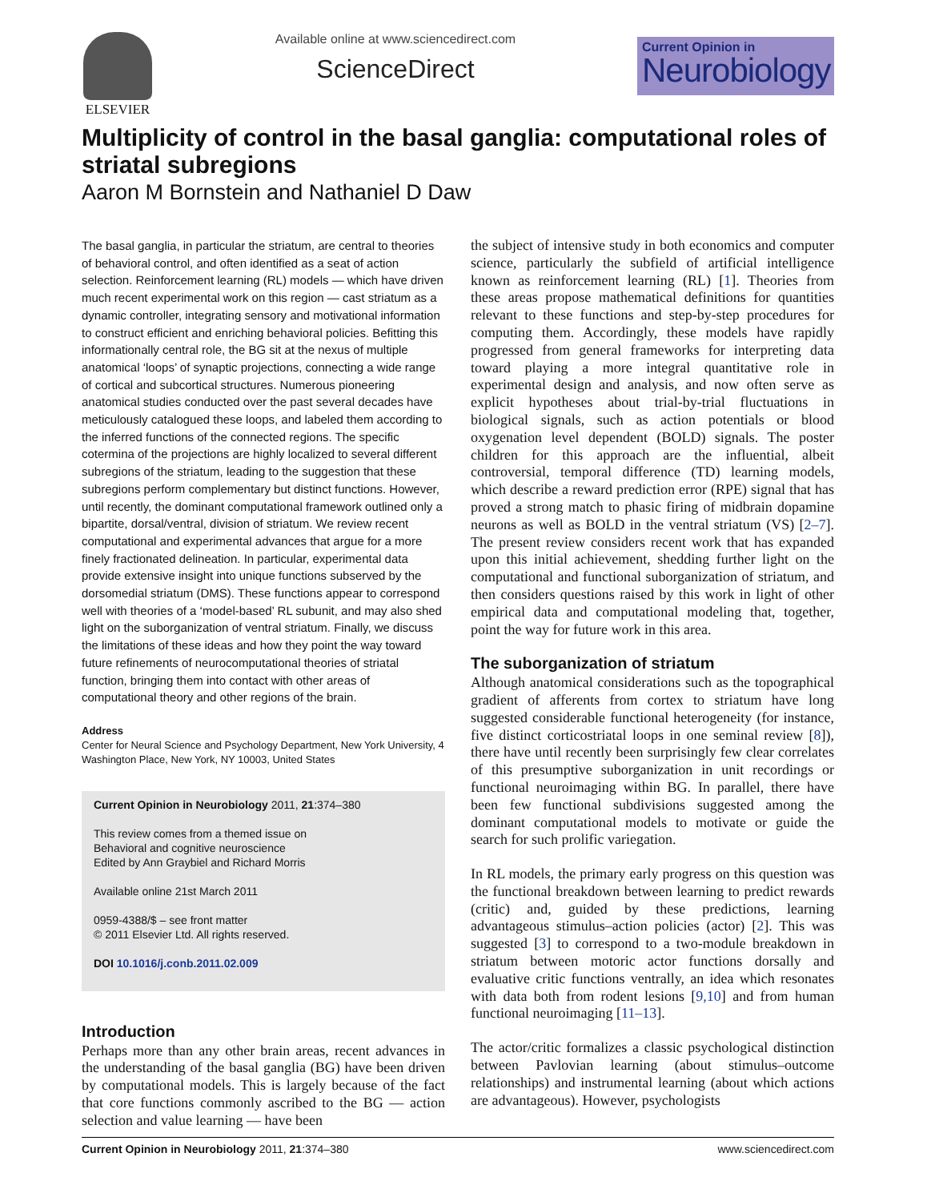ELSEVIER Available online at www.sciencedirect.com
ScienceDirect
Current Opinion in
Neurobiology
Multiplicity of control in the basal ganglia: computational roles of striatal subregions
Aaron M Bornstein and Nathaniel D Daw
The basal ganglia, in particular the striatum, are central to theories of behavioral control, and often identified as a seat of action selection. Reinforcement learning (RL) models — which have driven much recent experimental work on this region — cast striatum as a dynamic controller, integrating sensory and motivational information to construct efficient and enriching behavioral policies. Befitting this informationally central role, the BG sit at the nexus of multiple anatomical ‘loops’ of synaptic projections, connecting a wide range of cortical and subcortical structures. Numerous pioneering anatomical studies conducted over the past several decades have meticulously catalogued these loops, and labeled them according to the inferred functions of the connected regions. The specific cotermina of the projections are highly localized to several different subregions of the striatum, leading to the suggestion that these subregions perform complementary but distinct functions. However, until recently, the dominant computational framework outlined only a bipartite, dorsal/ventral, division of striatum. We review recent computational and experimental advances that argue for a more finely fractionated delineation. In particular, experimental data provide extensive insight into unique functions subserved by the dorsomedial striatum (DMS). These functions appear to correspond well with theories of a ‘model-based’ RL subunit, and may also shed light on the suborganization of ventral striatum. Finally, we discuss the limitations of these ideas and how they point the way toward future refinements of neurocomputational theories of striatal function, bringing them into contact with other areas of computational theory and other regions of the brain.
Address
Center for Neural Science and Psychology Department, New York University, 4 Washington Place, New York, NY 10003, United States
Current Opinion in Neurobiology 2011, 21:374–380
This review comes from a themed issue on
Behavioral and cognitive neuroscience
Edited by Ann Graybiel and Richard Morris
Available online 21st March 2011
0959-4388/$ – see front matter
© 2011 Elsevier Ltd. All rights reserved.
DOI 10.1016/j.conb.2011.02.009
Introduction
Perhaps more than any other brain areas, recent advances in the understanding of the basal ganglia (BG) have been driven by computational models. This is largely because of the fact that core functions commonly ascribed to the BG — action selection and value learning — have been
the subject of intensive study in both economics and computer science, particularly the subfield of artificial intelligence known as reinforcement learning (RL) [1]. Theories from these areas propose mathematical definitions for quantities relevant to these functions and step-by-step procedures for computing them. Accordingly, these models have rapidly progressed from general frameworks for interpreting data toward playing a more integral quantitative role in experimental design and analysis, and now often serve as explicit hypotheses about trial-by-trial fluctuations in biological signals, such as action potentials or blood oxygenation level dependent (BOLD) signals. The poster children for this approach are the influential, albeit controversial, temporal difference (TD) learning models, which describe a reward prediction error (RPE) signal that has proved a strong match to phasic firing of midbrain dopamine neurons as well as BOLD in the ventral striatum (VS) [2–7]. The present review considers recent work that has expanded upon this initial achievement, shedding further light on the computational and functional suborganization of striatum, and then considers questions raised by this work in light of other empirical data and computational modeling that, together, point the way for future work in this area.
The suborganization of striatum
Although anatomical considerations such as the topographical gradient of afferents from cortex to striatum have long suggested considerable functional heterogeneity (for instance, five distinct corticostriatal loops in one seminal review [8]), there have until recently been surprisingly few clear correlates of this presumptive suborganization in unit recordings or functional neuroimaging within BG. In parallel, there have been few functional subdivisions suggested among the dominant computational models to motivate or guide the search for such prolific variegation.
In RL models, the primary early progress on this question was the functional breakdown between learning to predict rewards (critic) and, guided by these predictions, learning advantageous stimulus–action policies (actor) [2]. This was suggested [3] to correspond to a two-module breakdown in striatum between motoric actor functions dorsally and evaluative critic functions ventrally, an idea which resonates with data both from rodent lesions [9,10] and from human functional neuroimaging [11–13].
The actor/critic formalizes a classic psychological distinction between Pavlovian learning (about stimulus–outcome relationships) and instrumental learning (about which actions are advantageous). However, psychologists
Current Opinion in Neurobiology 2011, 21:374–380 www.sciencedirect.com